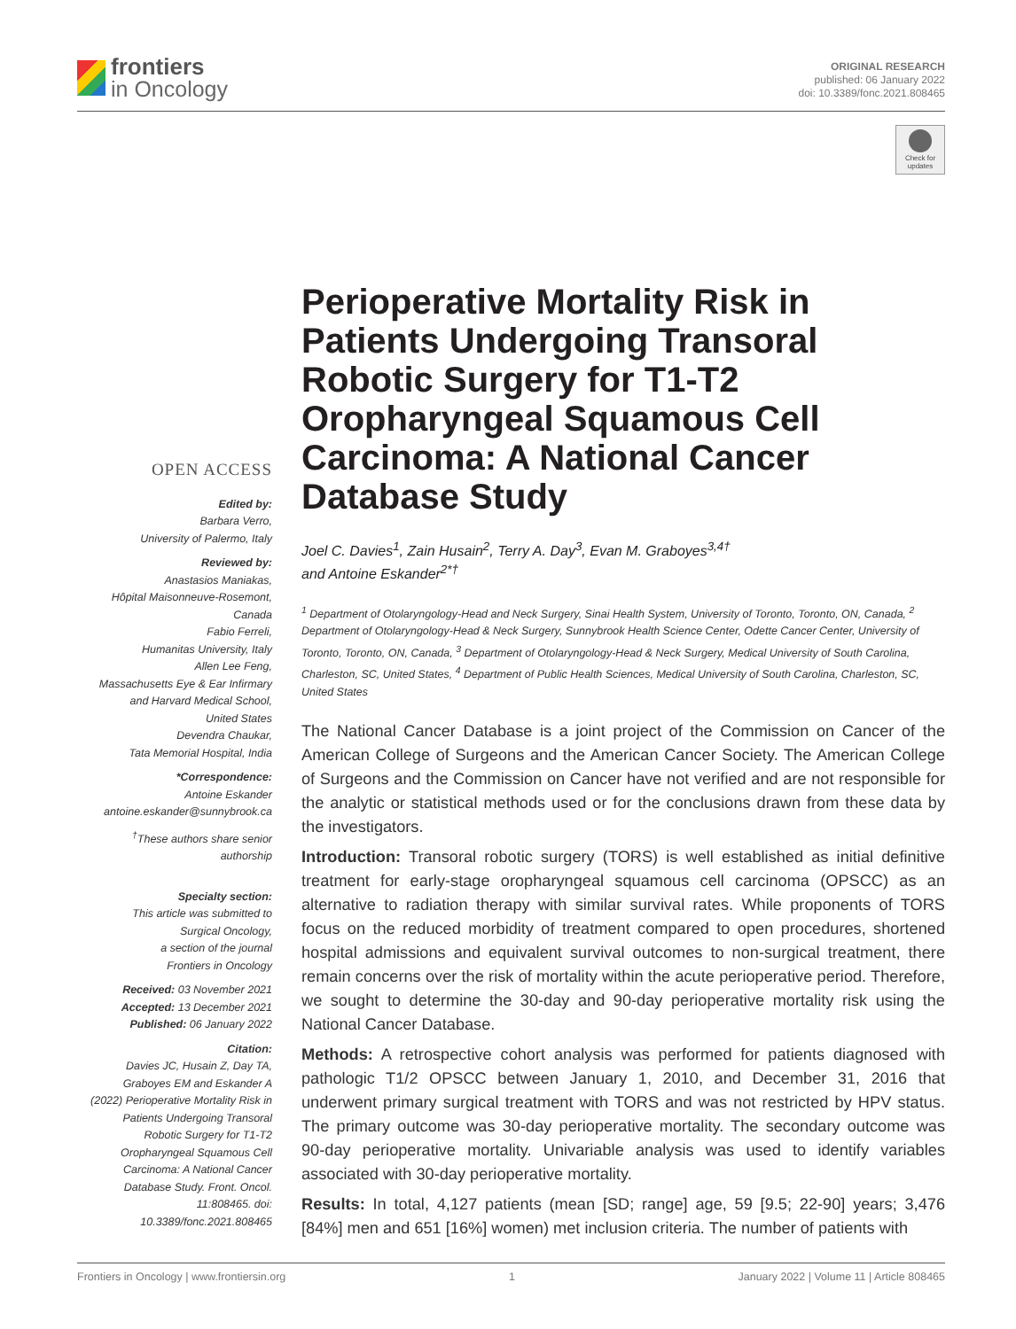frontiers
in Oncology
ORIGINAL RESEARCH
published: 06 January 2022
doi: 10.3389/fonc.2021.808465
Check for updates
Perioperative Mortality Risk in Patients Undergoing Transoral Robotic Surgery for T1-T2 Oropharyngeal Squamous Cell Carcinoma: A National Cancer Database Study
Joel C. Davies<sup>1</sup>, Zain Husain<sup>2</sup>, Terry A. Day<sup>3</sup>, Evan M. Graboyes<sup>3,4†</sup>
and Antoine Eskander<sup>2*†</sup>
<sup>1</sup> Department of Otolaryngology-Head and Neck Surgery, Sinai Health System, University of Toronto, Toronto, ON, Canada, <sup>2</sup> Department of Otolaryngology-Head & Neck Surgery, Sunnybrook Health Science Center, Odette Cancer Center, University of Toronto, Toronto, ON, Canada, <sup>3</sup> Department of Otolaryngology-Head & Neck Surgery, Medical University of South Carolina, Charleston, SC, United States, <sup>4</sup> Department of Public Health Sciences, Medical University of South Carolina, Charleston, SC, United States
The National Cancer Database is a joint project of the Commission on Cancer of the American College of Surgeons and the American Cancer Society. The American College of Surgeons and the Commission on Cancer have not verified and are not responsible for the analytic or statistical methods used or for the conclusions drawn from these data by the investigators.
Introduction: Transoral robotic surgery (TORS) is well established as initial definitive treatment for early-stage oropharyngeal squamous cell carcinoma (OPSCC) as an alternative to radiation therapy with similar survival rates. While proponents of TORS focus on the reduced morbidity of treatment compared to open procedures, shortened hospital admissions and equivalent survival outcomes to non-surgical treatment, there remain concerns over the risk of mortality within the acute perioperative period. Therefore, we sought to determine the 30-day and 90-day perioperative mortality risk using the National Cancer Database.
Methods: A retrospective cohort analysis was performed for patients diagnosed with pathologic T1/2 OPSCC between January 1, 2010, and December 31, 2016 that underwent primary surgical treatment with TORS and was not restricted by HPV status. The primary outcome was 30-day perioperative mortality. The secondary outcome was 90-day perioperative mortality. Univariable analysis was used to identify variables associated with 30-day perioperative mortality.
Results: In total, 4,127 patients (mean [SD; range] age, 59 [9.5; 22-90] years; 3,476 [84%] men and 651 [16%] women) met inclusion criteria. The number of patients with
OPEN ACCESS
Edited by:
Barbara Verro,
University of Palermo, Italy
Reviewed by:
Anastasios Maniakas,
Hôpital Maisonneuve-Rosemont,
Canada
Fabio Ferreli,
Humanitas University, Italy
Allen Lee Feng,
Massachusetts Eye & Ear Infirmary
and Harvard Medical School,
United States
Devendra Chaukar,
Tata Memorial Hospital, India
*Correspondence:
Antoine Eskander
antoine.eskander@sunnybrook.ca
<sup>†</sup> These authors share senior authorship
Specialty section:
This article was submitted to
Surgical Oncology,
a section of the journal
Frontiers in Oncology
Received: 03 November 2021
Accepted: 13 December 2021
Published: 06 January 2022
Citation:
Davies JC, Husain Z, Day TA, Graboyes EM and Eskander A (2022) Perioperative Mortality Risk in Patients Undergoing Transoral Robotic Surgery for T1-T2 Oropharyngeal Squamous Cell Carcinoma: A National Cancer Database Study. Front. Oncol. 11:808465. doi: 10.3389/fonc.2021.808465
Frontiers in Oncology | www.frontiersin.org 1 January 2022 | Volume 11 | Article 808465